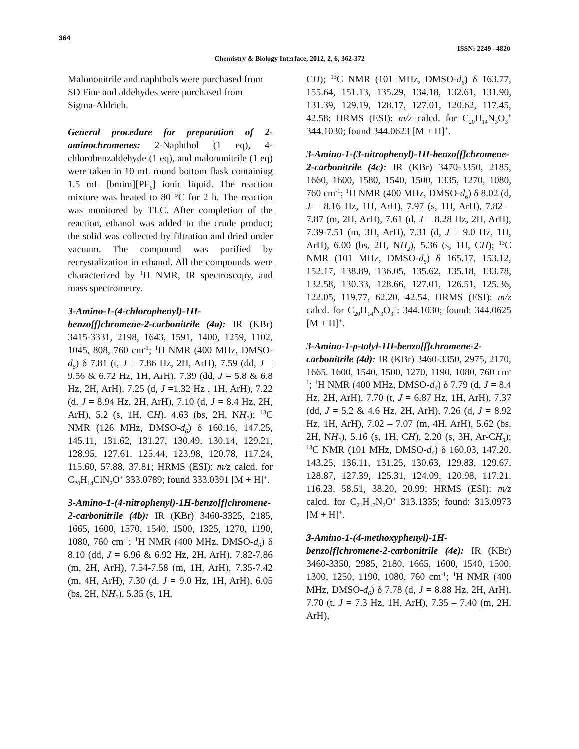364
ISSN: 2249 –4820
Chemistry & Biology Interface, 2012, 2, 6, 362-372
Malononitrile and naphthols were purchased from SD Fine and aldehydes were purchased from Sigma-Aldrich.
General procedure for preparation of 2-aminochromenes: 2-Naphthol (1 eq), 4-chlorobenzaldehyde (1 eq), and malononitrile (1 eq) were taken in 10 mL round bottom flask containing 1.5 mL [bmim][PF<sub>6</sub>] ionic liquid. The reaction mixture was heated to 80 °C for 2 h. The reaction was monitored by TLC. After completion of the reaction, ethanol was added to the crude product; the solid was collected by filtration and dried under vacuum. The compound was purified by recrystalization in ethanol. All the compounds were characterized by <sup>1</sup>H NMR, IR spectroscopy, and mass spectrometry.
3-Amino-1-(4-chlorophenyl)-1H-benzo[f]chromene-2-carbonitrile (4a): IR (KBr) 3415-3331, 2198, 1643, 1591, 1400, 1259, 1102, 1045, 808, 760 cm<sup>-1</sup>; <sup>1</sup>H NMR (400 MHz, DMSO-d<sub>6</sub>) δ 7.81 (t, J = 7.86 Hz, 2H, ArH), 7.59 (dd, J = 9.56 & 6.72 Hz, 1H, ArH), 7.39 (dd, J = 5.8 & 6.8 Hz, 2H, ArH), 7.25 (d, J =1.32 Hz , 1H, ArH), 7.22 (d, J = 8.94 Hz, 2H, ArH), 7.10 (d, J = 8.4 Hz, 2H, ArH), 5.2 (s, 1H, CH), 4.63 (bs, 2H, NH<sub>2</sub>); <sup>13</sup>C NMR (126 MHz, DMSO-d<sub>6</sub>) δ 160.16, 147.25, 145.11, 131.62, 131.27, 130.49, 130.14, 129.21, 128.95, 127.61, 125.44, 123.98, 120.78, 117.24, 115.60, 57.88, 37.81; HRMS (ESI): m/z calcd. for C<sub>20</sub>H<sub>14</sub>ClN<sub>2</sub>O<sup>+</sup> 333.0789; found 333.0391 [M + H]<sup>+</sup>.
3-Amino-1-(4-nitrophenyl)-1H-benzo[f]chromene-2-carbonitrile (4b): IR (KBr) 3460-3325, 2185, 1665, 1600, 1570, 1540, 1500, 1325, 1270, 1190, 1080, 760 cm<sup>-1</sup>; <sup>1</sup>H NMR (400 MHz, DMSO-d<sub>6</sub>) δ 8.10 (dd, J = 6.96 & 6.92 Hz, 2H, ArH), 7.82-7.86 (m, 2H, ArH), 7.54-7.58 (m, 1H, ArH), 7.35-7.42 (m, 4H, ArH), 7.30 (d, J = 9.0 Hz, 1H, ArH), 6.05 (bs, 2H, NH<sub>2</sub>), 5.35 (s, 1H,
CH); <sup>13</sup>C NMR (101 MHz, DMSO-d<sub>6</sub>) δ 163.77, 155.64, 151.13, 135.29, 134.18, 132.61, 131.90, 131.39, 129.19, 128.17, 127.01, 120.62, 117.45, 42.58; HRMS (ESI): m/z calcd. for C<sub>20</sub>H<sub>14</sub>N<sub>3</sub>O<sub>3</sub><sup>+</sup> 344.1030; found 344.0623 [M + H]<sup>+</sup>.
3-Amino-1-(3-nitrophenyl)-1H-benzo[f]chromene-2-carbonitrile (4c): IR (KBr) 3470-3350, 2185, 1660, 1600, 1580, 1540, 1500, 1335, 1270, 1080, 760 cm<sup>-1</sup>; <sup>1</sup>H NMR (400 MHz, DMSO-d<sub>6</sub>) δ 8.02 (d, J = 8.16 Hz, 1H, ArH), 7.97 (s, 1H, ArH), 7.82 – 7.87 (m, 2H, ArH), 7.61 (d, J = 8.28 Hz, 2H, ArH), 7.39-7.51 (m, 3H, ArH), 7.31 (d, J = 9.0 Hz, 1H, ArH), 6.00 (bs, 2H, NH<sub>2</sub>), 5.36 (s, 1H, CH); <sup>13</sup>C NMR (101 MHz, DMSO-d<sub>6</sub>) δ 165.17, 153.12, 152.17, 138.89, 136.05, 135.62, 135.18, 133.78, 132.58, 130.33, 128.66, 127.01, 126.51, 125.36, 122.05, 119.77, 62.20, 42.54. HRMS (ESI): m/z calcd. for C<sub>20</sub>H<sub>14</sub>N<sub>3</sub>O<sub>3</sub><sup>+</sup>: 344.1030; found: 344.0625 [M + H]<sup>+</sup>.
3-Amino-1-p-tolyl-1H-benzo[f]chromene-2-carbonitrile (4d): IR (KBr) 3460-3350, 2975, 2170, 1665, 1600, 1540, 1500, 1270, 1190, 1080, 760 cm<sup>-1</sup>; <sup>1</sup>H NMR (400 MHz, DMSO-d<sub>6</sub>) δ 7.79 (d, J = 8.4 Hz, 2H, ArH), 7.70 (t, J = 6.87 Hz, 1H, ArH), 7.37 (dd, J = 5.2 & 4.6 Hz, 2H, ArH), 7.26 (d, J = 8.92 Hz, 1H, ArH), 7.02 – 7.07 (m, 4H, ArH), 5.62 (bs, 2H, NH<sub>2</sub>), 5.16 (s, 1H, CH), 2.20 (s, 3H, Ar-CH<sub>3</sub>); <sup>13</sup>C NMR (101 MHz, DMSO-d<sub>6</sub>) δ 160.03, 147.20, 143.25, 136.11, 131.25, 130.63, 129.83, 129.67, 128.87, 127.39, 125.31, 124.09, 120.98, 117.21, 116.23, 58.51, 38.20, 20.99; HRMS (ESI): m/z calcd. for C<sub>21</sub>H<sub>17</sub>N<sub>2</sub>O<sup>+</sup> 313.1335; found: 313.0973 [M + H]<sup>+</sup>.
3-Amino-1-(4-methoxyphenyl)-1H-benzo[f]chromene-2-carbonitrile (4e): IR (KBr) 3460-3350, 2985, 2180, 1665, 1600, 1540, 1500, 1300, 1250, 1190, 1080, 760 cm<sup>-1</sup>; <sup>1</sup>H NMR (400 MHz, DMSO-d<sub>6</sub>) δ 7.78 (d, J = 8.88 Hz, 2H, ArH), 7.70 (t, J = 7.3 Hz, 1H, ArH), 7.35 – 7.40 (m, 2H, ArH),